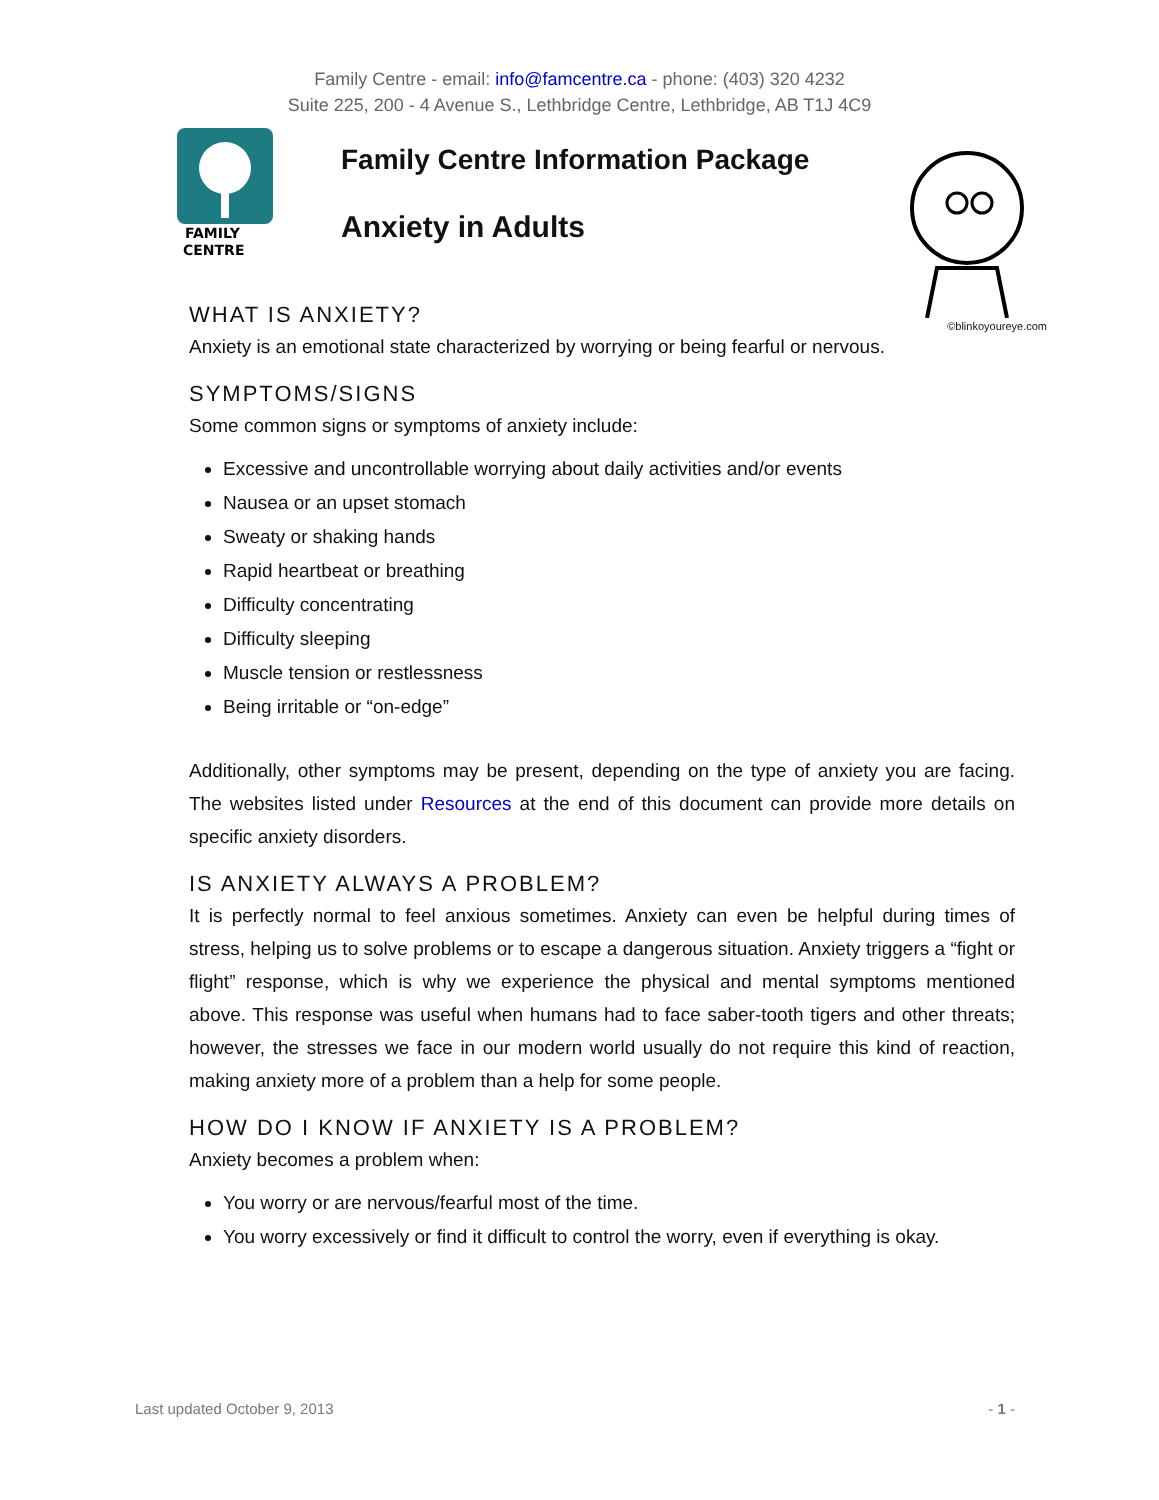Family Centre - email: info@famcentre.ca - phone: (403) 320 4232
Suite 225, 200 - 4 Avenue S., Lethbridge Centre, Lethbridge, AB T1J 4C9
FAMILY
CENTRE
Family Centre Information Package
Anxiety in Adults
©blinkoyoureye.com
WHAT IS ANXIETY?
Anxiety is an emotional state characterized by worrying or being fearful or nervous.
SYMPTOMS/SIGNS
Some common signs or symptoms of anxiety include:
Excessive and uncontrollable worrying about daily activities and/or events
Nausea or an upset stomach
Sweaty or shaking hands
Rapid heartbeat or breathing
Difficulty concentrating
Difficulty sleeping
Muscle tension or restlessness
Being irritable or “on-edge”
Additionally, other symptoms may be present, depending on the type of anxiety you are facing. The websites listed under Resources at the end of this document can provide more details on specific anxiety disorders.
IS ANXIETY ALWAYS A PROBLEM?
It is perfectly normal to feel anxious sometimes. Anxiety can even be helpful during times of stress, helping us to solve problems or to escape a dangerous situation. Anxiety triggers a “fight or flight” response, which is why we experience the physical and mental symptoms mentioned above. This response was useful when humans had to face saber-tooth tigers and other threats; however, the stresses we face in our modern world usually do not require this kind of reaction, making anxiety more of a problem than a help for some people.
HOW DO I KNOW IF ANXIETY IS A PROBLEM?
Anxiety becomes a problem when:
You worry or are nervous/fearful most of the time.
You worry excessively or find it difficult to control the worry, even if everything is okay.
Last updated October 9, 2013 - 1 -